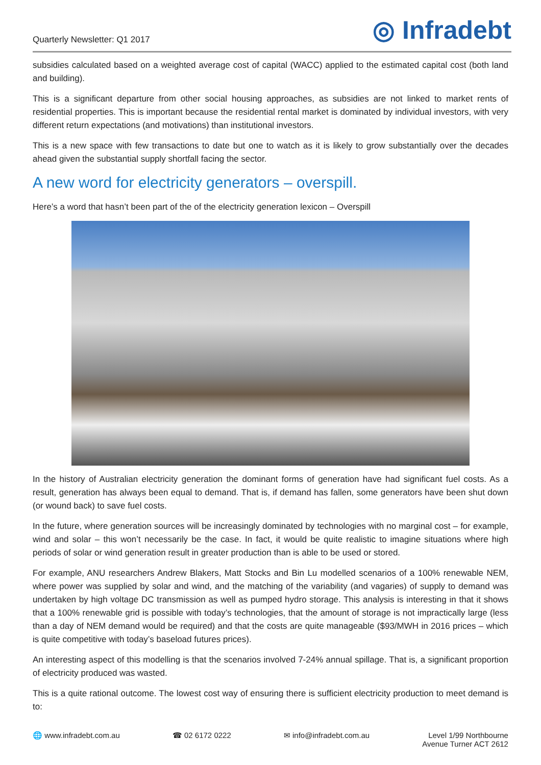Quarterly Newsletter: Q1 2017
◎ Infradebt
subsidies calculated based on a weighted average cost of capital (WACC) applied to the estimated capital cost (both land and building).
This is a significant departure from other social housing approaches, as subsidies are not linked to market rents of residential properties. This is important because the residential rental market is dominated by individual investors, with very different return expectations (and motivations) than institutional investors.
This is a new space with few transactions to date but one to watch as it is likely to grow substantially over the decades ahead given the substantial supply shortfall facing the sector.
A new word for electricity generators – overspill.
Here’s a word that hasn’t been part of the of the electricity generation lexicon – Overspill
In the history of Australian electricity generation the dominant forms of generation have had significant fuel costs. As a result, generation has always been equal to demand. That is, if demand has fallen, some generators have been shut down (or wound back) to save fuel costs.
In the future, where generation sources will be increasingly dominated by technologies with no marginal cost – for example, wind and solar – this won’t necessarily be the case. In fact, it would be quite realistic to imagine situations where high periods of solar or wind generation result in greater production than is able to be used or stored.
For example, ANU researchers Andrew Blakers, Matt Stocks and Bin Lu modelled scenarios of a 100% renewable NEM, where power was supplied by solar and wind, and the matching of the variability (and vagaries) of supply to demand was undertaken by high voltage DC transmission as well as pumped hydro storage. This analysis is interesting in that it shows that a 100% renewable grid is possible with today’s technologies, that the amount of storage is not impractically large (less than a day of NEM demand would be required) and that the costs are quite manageable ($93/MWH in 2016 prices – which is quite competitive with today’s baseload futures prices).
An interesting aspect of this modelling is that the scenarios involved 7-24% annual spillage. That is, a significant proportion of electricity produced was wasted.
This is a quite rational outcome. The lowest cost way of ensuring there is sufficient electricity production to meet demand is to:
🌐 www.infradebt.com.au ☎ 02 6172 0222 ✉ info@infradebt.com.au Level 1/99 Northbourne
Avenue Turner ACT 2612